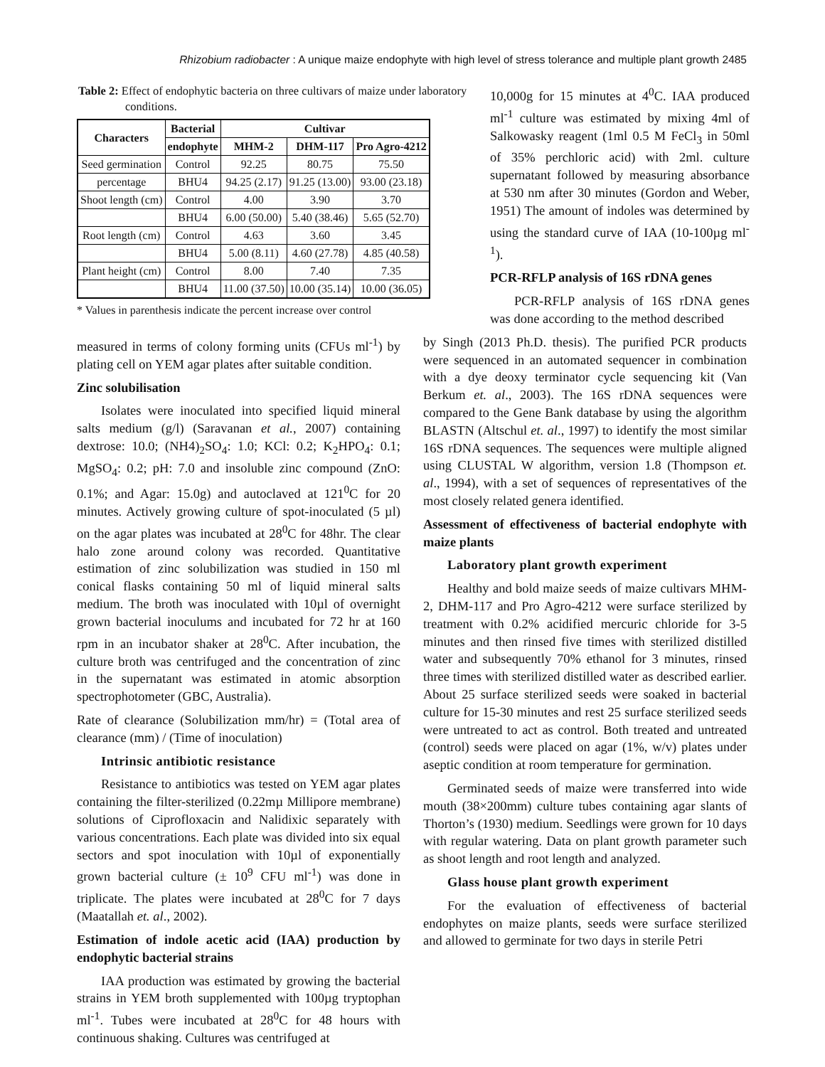Rhizobium radiobacter : A unique maize endophyte with high level of stress tolerance and multiple plant growth 2485
Table 2: Effect of endophytic bacteria on three cultivars of maize under laboratory conditions.
| Characters | Bacterial | Cultivar | | |
| --- | --- | --- | --- | --- |
| | endophyte | MHM-2 | DHM-117 | Pro Agro-4212 |
| Seed germination | Control | 92.25 | 80.75 | 75.50 |
| percentage | BHU4 | 94.25 (2.17) | 91.25 (13.00) | 93.00 (23.18) |
| Shoot length (cm) | Control | 4.00 | 3.90 | 3.70 |
| | BHU4 | 6.00 (50.00) | 5.40 (38.46) | 5.65 (52.70) |
| Root length (cm) | Control | 4.63 | 3.60 | 3.45 |
| | BHU4 | 5.00 (8.11) | 4.60 (27.78) | 4.85 (40.58) |
| Plant height (cm) | Control | 8.00 | 7.40 | 7.35 |
| | BHU4 | 11.00 (37.50) | 10.00 (35.14) | 10.00 (36.05) |
* Values in parenthesis indicate the percent increase over control
10,000g for 15 minutes at 4<sup>0</sup>C. IAA produced ml<sup>-1</sup> culture was estimated by mixing 4ml of Salkowasky reagent (1ml 0.5 M FeCl<sub>3</sub> in 50ml of 35% perchloric acid) with 2ml. culture supernatant followed by measuring absorbance at 530 nm after 30 minutes (Gordon and Weber, 1951) The amount of indoles was determined by using the standard curve of IAA (10-100µg ml<sup>-1</sup>).
PCR-RFLP analysis of 16S rDNA genes
PCR-RFLP analysis of 16S rDNA genes was done according to the method described
measured in terms of colony forming units (CFUs ml<sup>-1</sup>) by plating cell on YEM agar plates after suitable condition.
Zinc solubilisation
Isolates were inoculated into specified liquid mineral salts medium (g/l) (Saravanan et al., 2007) containing dextrose: 10.0; (NH4)<sub>2</sub>SO<sub>4</sub>: 1.0; KCl: 0.2; K<sub>2</sub>HPO<sub>4</sub>: 0.1; MgSO<sub>4</sub>: 0.2; pH: 7.0 and insoluble zinc compound (ZnO: 0.1%; and Agar: 15.0g) and autoclaved at 121<sup>0</sup>C for 20 minutes. Actively growing culture of spot-inoculated (5 µl) on the agar plates was incubated at 28<sup>0</sup>C for 48hr. The clear halo zone around colony was recorded. Quantitative estimation of zinc solubilization was studied in 150 ml conical flasks containing 50 ml of liquid mineral salts medium. The broth was inoculated with 10µl of overnight grown bacterial inoculums and incubated for 72 hr at 160 rpm in an incubator shaker at 28<sup>0</sup>C. After incubation, the culture broth was centrifuged and the concentration of zinc in the supernatant was estimated in atomic absorption spectrophotometer (GBC, Australia).
Rate of clearance (Solubilization mm/hr) = (Total area of clearance (mm) / (Time of inoculation)
Intrinsic antibiotic resistance
Resistance to antibiotics was tested on YEM agar plates containing the filter-sterilized (0.22mµ Millipore membrane) solutions of Ciprofloxacin and Nalidixic separately with various concentrations. Each plate was divided into six equal sectors and spot inoculation with 10µl of exponentially grown bacterial culture (± 10<sup>9</sup> CFU ml<sup>-1</sup>) was done in triplicate. The plates were incubated at 28<sup>0</sup>C for 7 days (Maatallah et. al., 2002).
Estimation of indole acetic acid (IAA) production by endophytic bacterial strains
IAA production was estimated by growing the bacterial strains in YEM broth supplemented with 100µg tryptophan ml<sup>-1</sup>. Tubes were incubated at 28<sup>0</sup>C for 48 hours with continuous shaking. Cultures was centrifuged at
by Singh (2013 Ph.D. thesis). The purified PCR products were sequenced in an automated sequencer in combination with a dye deoxy terminator cycle sequencing kit (Van Berkum et. al., 2003). The 16S rDNA sequences were compared to the Gene Bank database by using the algorithm BLASTN (Altschul et. al., 1997) to identify the most similar 16S rDNA sequences. The sequences were multiple aligned using CLUSTAL W algorithm, version 1.8 (Thompson et. al., 1994), with a set of sequences of representatives of the most closely related genera identified.
Assessment of effectiveness of bacterial endophyte with maize plants
Laboratory plant growth experiment
Healthy and bold maize seeds of maize cultivars MHM-2, DHM-117 and Pro Agro-4212 were surface sterilized by treatment with 0.2% acidified mercuric chloride for 3-5 minutes and then rinsed five times with sterilized distilled water and subsequently 70% ethanol for 3 minutes, rinsed three times with sterilized distilled water as described earlier. About 25 surface sterilized seeds were soaked in bacterial culture for 15-30 minutes and rest 25 surface sterilized seeds were untreated to act as control. Both treated and untreated (control) seeds were placed on agar (1%, w/v) plates under aseptic condition at room temperature for germination.
Germinated seeds of maize were transferred into wide mouth (38×200mm) culture tubes containing agar slants of Thorton’s (1930) medium. Seedlings were grown for 10 days with regular watering. Data on plant growth parameter such as shoot length and root length and analyzed.
Glass house plant growth experiment
For the evaluation of effectiveness of bacterial endophytes on maize plants, seeds were surface sterilized and allowed to germinate for two days in sterile Petri